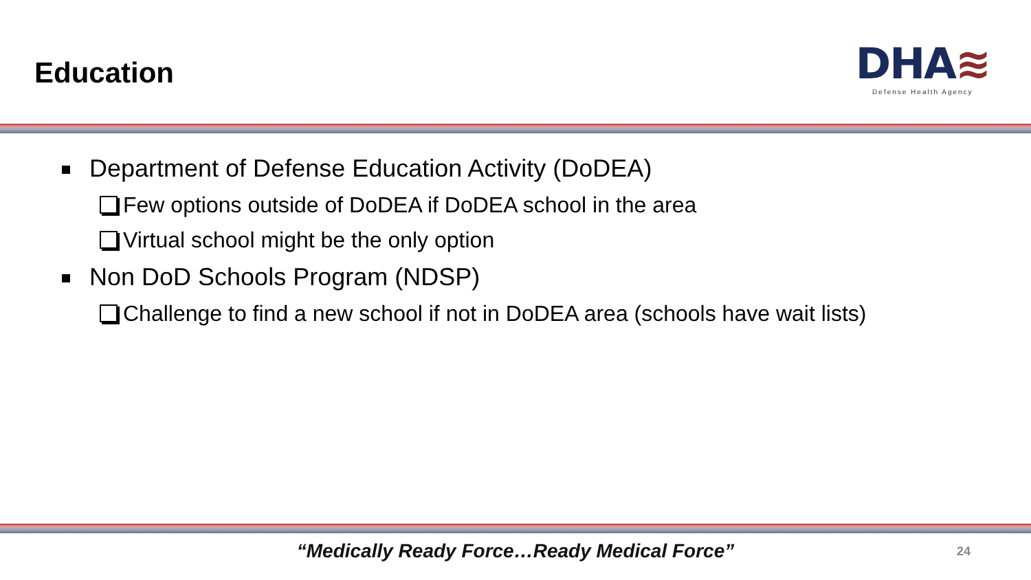Education
DHA≋
Defense Health Agency
Department of Defense Education Activity (DoDEA)
Few options outside of DoDEA if DoDEA school in the area
Virtual school might be the only option
Non DoD Schools Program (NDSP)
Challenge to find a new school if not in DoDEA area (schools have wait lists)
“Medically Ready Force…Ready Medical Force”
24